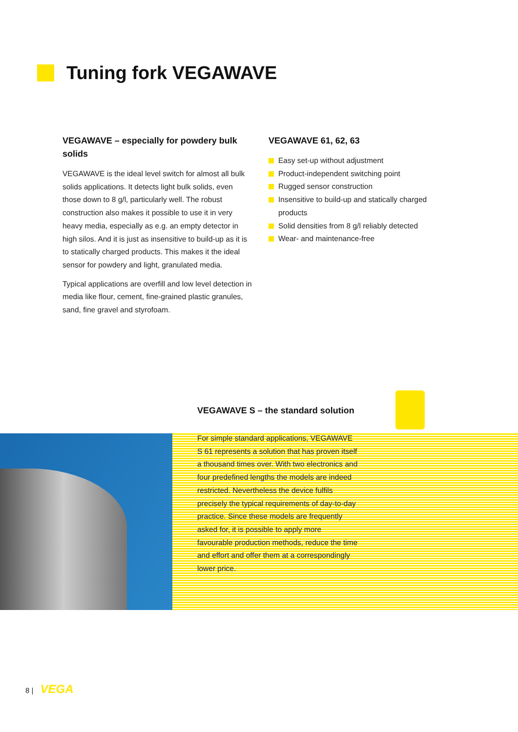Tuning fork VEGAWAVE
VEGAWAVE – especially for powdery bulk solids
VEGAWAVE is the ideal level switch for almost all bulk solids applications. It detects light bulk solids, even those down to 8 g/l, particularly well. The robust construction also makes it possible to use it in very heavy media, especially as e.g. an empty detector in high silos. And it is just as insensitive to build-up as it is to statically charged products. This makes it the ideal sensor for powdery and light, granulated media.
Typical applications are overfill and low level detection in media like flour, cement, fine-grained plastic granules, sand, fine gravel and styrofoam.
VEGAWAVE 61, 62, 63
Easy set-up without adjustment
Product-independent switching point
Rugged sensor construction
Insensitive to build-up and statically charged products
Solid densities from 8 g/l reliably detected
Wear- and maintenance-free
VEGAWAVE S – the standard solution
For simple standard applications, VEGAWAVE S 61 represents a solution that has proven itself a thousand times over. With two electronics and four predefined lengths the models are indeed restricted. Nevertheless the device fulfils precisely the typical requirements of day-to-day practice. Since these models are frequently asked for, it is possible to apply more favourable production methods, reduce the time and effort and offer them at a correspondingly lower price.
8 | VEGA